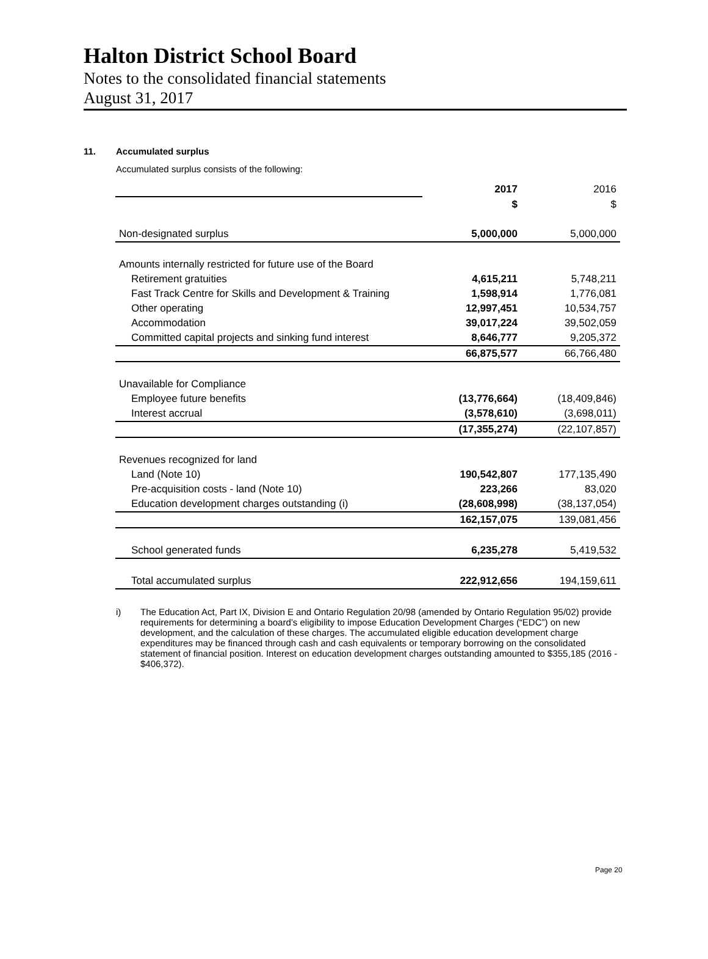Halton District School Board
Notes to the consolidated financial statements
August 31, 2017
11. Accumulated surplus
Accumulated surplus consists of the following:
| | 2017 | 2016 |
| | $ | $ |
| Non-designated surplus | 5,000,000 | 5,000,000 |
| Amounts internally restricted for future use of the Board | | |
| Retirement gratuities | 4,615,211 | 5,748,211 |
| Fast Track Centre for Skills and Development & Training | 1,598,914 | 1,776,081 |
| Other operating | 12,997,451 | 10,534,757 |
| Accommodation | 39,017,224 | 39,502,059 |
| Committed capital projects and sinking fund interest | 8,646,777 | 9,205,372 |
| | 66,875,577 | 66,766,480 |
| Unavailable for Compliance | | |
| Employee future benefits | (13,776,664) | (18,409,846) |
| Interest accrual | (3,578,610) | (3,698,011) |
| | (17,355,274) | (22,107,857) |
| Revenues recognized for land | | |
| Land (Note 10) | 190,542,807 | 177,135,490 |
| Pre-acquisition costs - land (Note 10) | 223,266 | 83,020 |
| Education development charges outstanding (i) | (28,608,998) | (38,137,054) |
| | 162,157,075 | 139,081,456 |
| School generated funds | 6,235,278 | 5,419,532 |
| Total accumulated surplus | 222,912,656 | 194,159,611 |
i) The Education Act, Part IX, Division E and Ontario Regulation 20/98 (amended by Ontario Regulation 95/02) provide requirements for determining a board’s eligibility to impose Education Development Charges (“EDC”) on new development, and the calculation of these charges. The accumulated eligible education development charge expenditures may be financed through cash and cash equivalents or temporary borrowing on the consolidated statement of financial position. Interest on education development charges outstanding amounted to $355,185 (2016 - $406,372).
Page 20